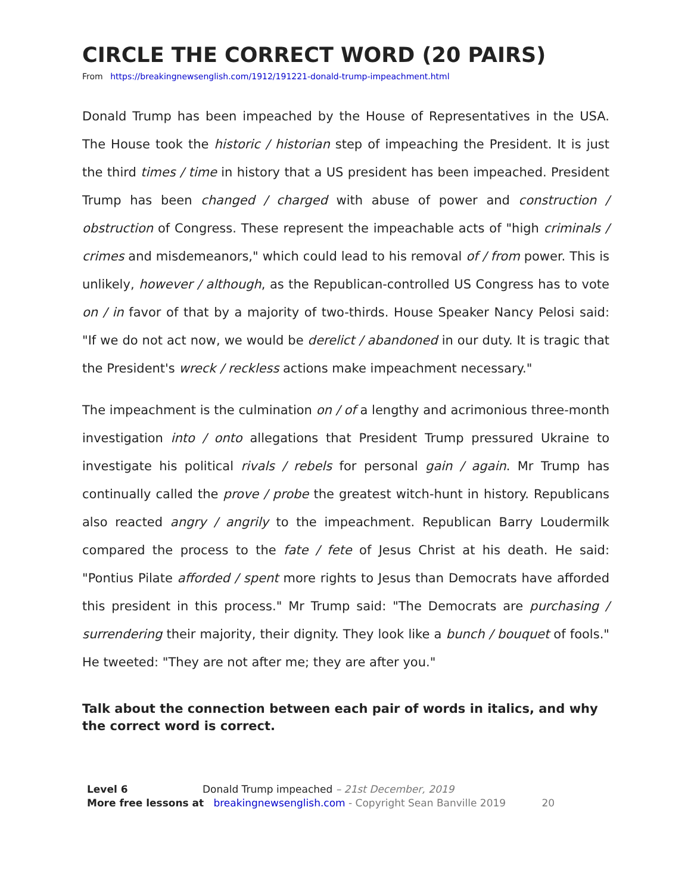CIRCLE THE CORRECT WORD (20 PAIRS)
From https://breakingnewsenglish.com/1912/191221-donald-trump-impeachment.html
Donald Trump has been impeached by the House of Representatives in the USA. The House took the historic / historian step of impeaching the President. It is just the third times / time in history that a US president has been impeached. President Trump has been changed / charged with abuse of power and construction / obstruction of Congress. These represent the impeachable acts of "high criminals / crimes and misdemeanors," which could lead to his removal of / from power. This is unlikely, however / although, as the Republican-controlled US Congress has to vote on / in favor of that by a majority of two-thirds. House Speaker Nancy Pelosi said: "If we do not act now, we would be derelict / abandoned in our duty. It is tragic that the President's wreck / reckless actions make impeachment necessary."
The impeachment is the culmination on / of a lengthy and acrimonious three-month investigation into / onto allegations that President Trump pressured Ukraine to investigate his political rivals / rebels for personal gain / again. Mr Trump has continually called the prove / probe the greatest witch-hunt in history. Republicans also reacted angry / angrily to the impeachment. Republican Barry Loudermilk compared the process to the fate / fete of Jesus Christ at his death. He said: "Pontius Pilate afforded / spent more rights to Jesus than Democrats have afforded this president in this process." Mr Trump said: "The Democrats are purchasing / surrendering their majority, their dignity. They look like a bunch / bouquet of fools." He tweeted: "They are not after me; they are after you."
Talk about the connection between each pair of words in italics, and why the correct word is correct.
Level 6 Donald Trump impeached – 21st December, 2019
More free lessons at breakingnewsenglish.com - Copyright Sean Banville 2019 20